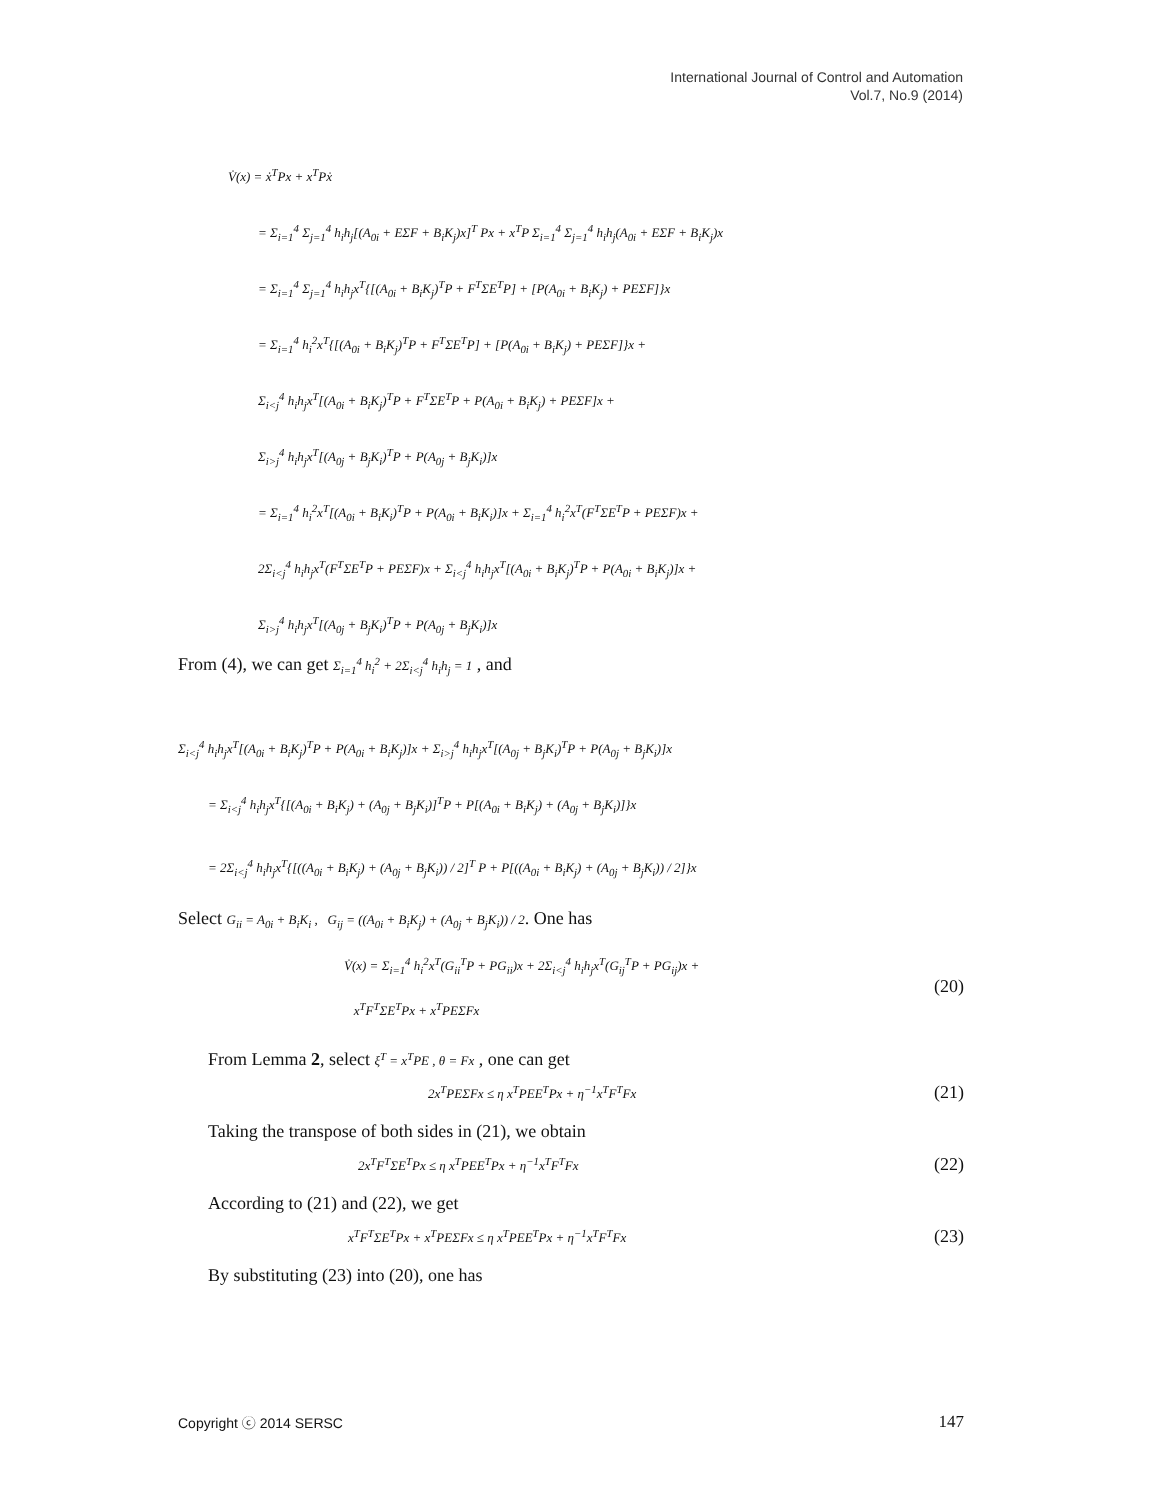International Journal of Control and Automation
Vol.7, No.9 (2014)
V̇(x) = ẋ<sup>T</sup>Px + x<sup>T</sup>Pẋ
= Σ<sub>i=1</sub><sup>4</sup> Σ<sub>j=1</sub><sup>4</sup> h<sub>i</sub>h<sub>j</sub>[(A<sub>0i</sub> + EΣF + B<sub>i</sub>K<sub>j</sub>)x]<sup>T</sup> Px + x<sup>T</sup>P Σ<sub>i=1</sub><sup>4</sup> Σ<sub>j=1</sub><sup>4</sup> h<sub>i</sub>h<sub>j</sub>(A<sub>0i</sub> + EΣF + B<sub>i</sub>K<sub>j</sub>)x
= Σ<sub>i=1</sub><sup>4</sup> Σ<sub>j=1</sub><sup>4</sup> h<sub>i</sub>h<sub>j</sub>x<sup>T</sup>{[(A<sub>0i</sub> + B<sub>i</sub>K<sub>j</sub>)<sup>T</sup>P + F<sup>T</sup>ΣE<sup>T</sup>P] + [P(A<sub>0i</sub> + B<sub>i</sub>K<sub>j</sub>) + PEΣF]}x
= Σ<sub>i=1</sub><sup>4</sup> h<sub>i</sub><sup>2</sup>x<sup>T</sup>{[(A<sub>0i</sub> + B<sub>i</sub>K<sub>j</sub>)<sup>T</sup>P + F<sup>T</sup>ΣE<sup>T</sup>P] + [P(A<sub>0i</sub> + B<sub>i</sub>K<sub>j</sub>) + PEΣF]}x +
Σ<sub>i<j</sub><sup>4</sup> h<sub>i</sub>h<sub>j</sub>x<sup>T</sup>[(A<sub>0i</sub> + B<sub>i</sub>K<sub>j</sub>)<sup>T</sup>P + F<sup>T</sup>ΣE<sup>T</sup>P + P(A<sub>0i</sub> + B<sub>i</sub>K<sub>j</sub>) + PEΣF]x +
Σ<sub>i>j</sub><sup>4</sup> h<sub>i</sub>h<sub>j</sub>x<sup>T</sup>[(A<sub>0j</sub> + B<sub>j</sub>K<sub>i</sub>)<sup>T</sup>P + P(A<sub>0j</sub> + B<sub>j</sub>K<sub>i</sub>)]x
= Σ<sub>i=1</sub><sup>4</sup> h<sub>i</sub><sup>2</sup>x<sup>T</sup>[(A<sub>0i</sub> + B<sub>i</sub>K<sub>i</sub>)<sup>T</sup>P + P(A<sub>0i</sub> + B<sub>i</sub>K<sub>i</sub>)]x + Σ<sub>i=1</sub><sup>4</sup> h<sub>i</sub><sup>2</sup>x<sup>T</sup>(F<sup>T</sup>ΣE<sup>T</sup>P + PEΣF)x +
2Σ<sub>i<j</sub><sup>4</sup> h<sub>i</sub>h<sub>j</sub>x<sup>T</sup>(F<sup>T</sup>ΣE<sup>T</sup>P + PEΣF)x + Σ<sub>i<j</sub><sup>4</sup> h<sub>i</sub>h<sub>j</sub>x<sup>T</sup>[(A<sub>0i</sub> + B<sub>i</sub>K<sub>j</sub>)<sup>T</sup>P + P(A<sub>0i</sub> + B<sub>i</sub>K<sub>j</sub>)]x +
Σ<sub>i>j</sub><sup>4</sup> h<sub>i</sub>h<sub>j</sub>x<sup>T</sup>[(A<sub>0j</sub> + B<sub>j</sub>K<sub>i</sub>)<sup>T</sup>P + P(A<sub>0j</sub> + B<sub>j</sub>K<sub>i</sub>)]x
From (4), we can get Σ<sub>i=1</sub><sup>4</sup> h<sub>i</sub><sup>2</sup> + 2Σ<sub>i<j</sub><sup>4</sup> h<sub>i</sub>h<sub>j</sub> = 1 , and
Σ<sub>i<j</sub><sup>4</sup> h<sub>i</sub>h<sub>j</sub>x<sup>T</sup>[(A<sub>0i</sub> + B<sub>i</sub>K<sub>j</sub>)<sup>T</sup>P + P(A<sub>0i</sub> + B<sub>i</sub>K<sub>j</sub>)]x + Σ<sub>i>j</sub><sup>4</sup> h<sub>i</sub>h<sub>j</sub>x<sup>T</sup>[(A<sub>0j</sub> + B<sub>j</sub>K<sub>i</sub>)<sup>T</sup>P + P(A<sub>0j</sub> + B<sub>j</sub>K<sub>i</sub>)]x
= Σ<sub>i<j</sub><sup>4</sup> h<sub>i</sub>h<sub>j</sub>x<sup>T</sup>{[(A<sub>0i</sub> + B<sub>i</sub>K<sub>j</sub>) + (A<sub>0j</sub> + B<sub>j</sub>K<sub>i</sub>)]<sup>T</sup>P + P[(A<sub>0i</sub> + B<sub>i</sub>K<sub>j</sub>) + (A<sub>0j</sub> + B<sub>j</sub>K<sub>i</sub>)]}x
= 2Σ<sub>i<j</sub><sup>4</sup> h<sub>i</sub>h<sub>j</sub>x<sup>T</sup>{[((A<sub>0i</sub> + B<sub>i</sub>K<sub>j</sub>) + (A<sub>0j</sub> + B<sub>j</sub>K<sub>i</sub>)) / 2]<sup>T</sup> P + P[((A<sub>0i</sub> + B<sub>i</sub>K<sub>j</sub>) + (A<sub>0j</sub> + B<sub>j</sub>K<sub>i</sub>)) / 2]}x
Select G<sub>ii</sub> = A<sub>0i</sub> + B<sub>i</sub>K<sub>i</sub> , G<sub>ij</sub> = ((A<sub>0i</sub> + B<sub>i</sub>K<sub>j</sub>) + (A<sub>0j</sub> + B<sub>j</sub>K<sub>i</sub>)) / 2. One has
V̇(x) = Σ<sub>i=1</sub><sup>4</sup> h<sub>i</sub><sup>2</sup>x<sup>T</sup>(G<sub>ii</sub><sup>T</sup>P + PG<sub>ii</sub>)x + 2Σ<sub>i<j</sub><sup>4</sup> h<sub>i</sub>h<sub>j</sub>x<sup>T</sup>(G<sub>ij</sub><sup>T</sup>P + PG<sub>ij</sub>)x +
x<sup>T</sup>F<sup>T</sup>ΣE<sup>T</sup>Px + x<sup>T</sup>PEΣFx
(20)
From Lemma 2, select ξ<sup>T</sup> = x<sup>T</sup>PE , θ = Fx , one can get
2x<sup>T</sup>PEΣFx ≤ η x<sup>T</sup>PEE<sup>T</sup>Px + η<sup>−1</sup>x<sup>T</sup>F<sup>T</sup>Fx
(21)
Taking the transpose of both sides in (21), we obtain
2x<sup>T</sup>F<sup>T</sup>ΣE<sup>T</sup>Px ≤ η x<sup>T</sup>PEE<sup>T</sup>Px + η<sup>−1</sup>x<sup>T</sup>F<sup>T</sup>Fx
(22)
According to (21) and (22), we get
x<sup>T</sup>F<sup>T</sup>ΣE<sup>T</sup>Px + x<sup>T</sup>PEΣFx ≤ η x<sup>T</sup>PEE<sup>T</sup>Px + η<sup>−1</sup>x<sup>T</sup>F<sup>T</sup>Fx
(23)
By substituting (23) into (20), one has
Copyright ⓒ 2014 SERSC 147